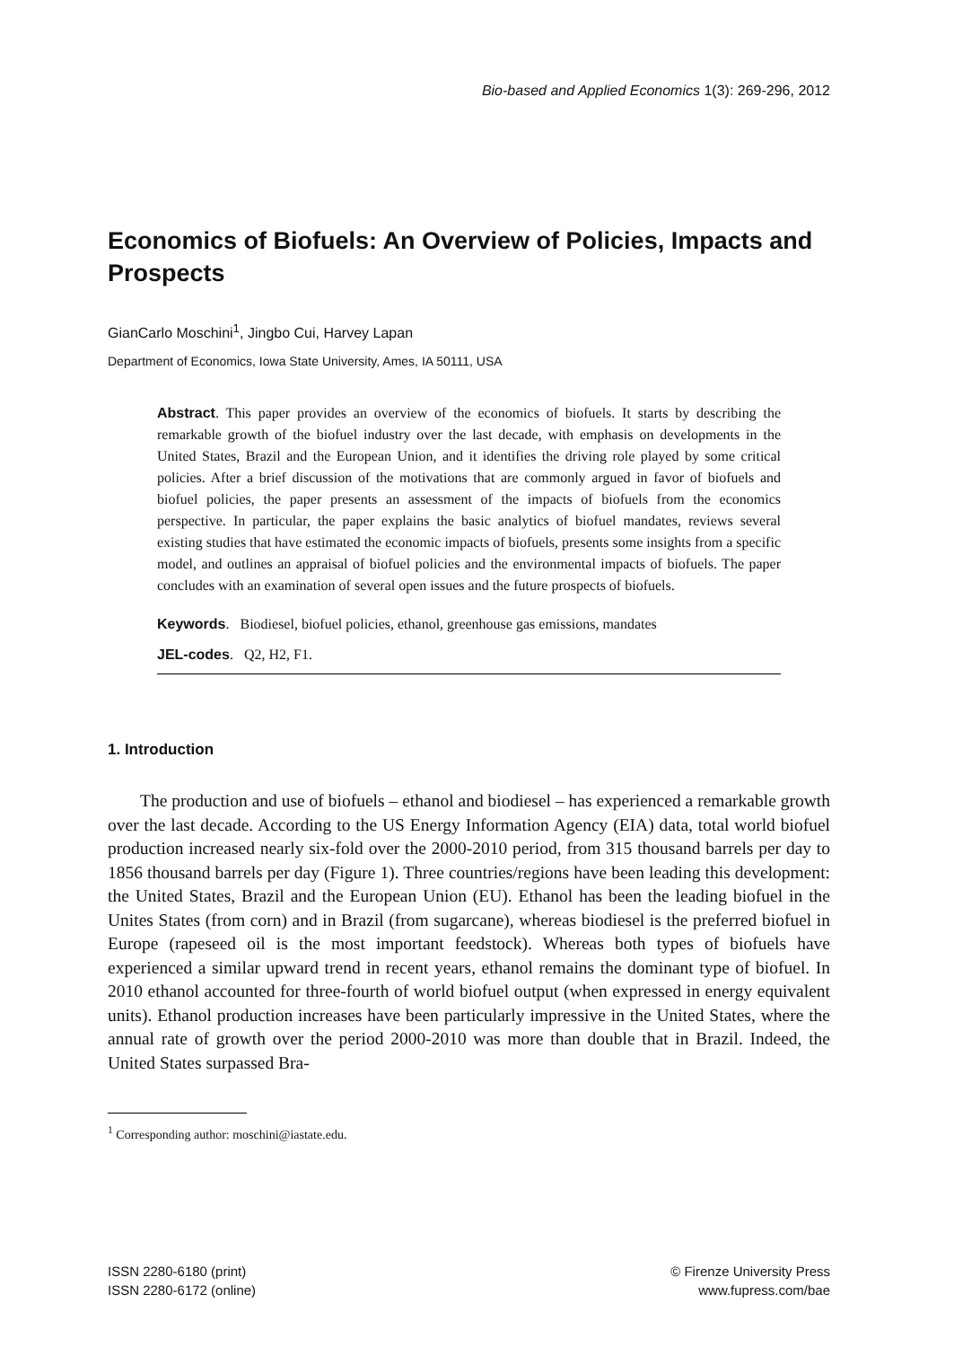Bio-based and Applied Economics 1(3): 269-296, 2012
Economics of Biofuels: An Overview of Policies, Impacts and Prospects
GianCarlo Moschini<sup>1</sup>, Jingbo Cui, Harvey Lapan
Department of Economics, Iowa State University, Ames, IA 50111, USA
Abstract. This paper provides an overview of the economics of biofuels. It starts by describing the remarkable growth of the biofuel industry over the last decade, with emphasis on developments in the United States, Brazil and the European Union, and it identifies the driving role played by some critical policies. After a brief discussion of the motivations that are commonly argued in favor of biofuels and biofuel policies, the paper presents an assessment of the impacts of biofuels from the economics perspective. In particular, the paper explains the basic analytics of biofuel mandates, reviews several existing studies that have estimated the economic impacts of biofuels, presents some insights from a specific model, and outlines an appraisal of biofuel policies and the environmental impacts of biofuels. The paper concludes with an examination of several open issues and the future prospects of biofuels.
Keywords. Biodiesel, biofuel policies, ethanol, greenhouse gas emissions, mandates
JEL-codes. Q2, H2, F1.
1. Introduction
The production and use of biofuels – ethanol and biodiesel – has experienced a remarkable growth over the last decade. According to the US Energy Information Agency (EIA) data, total world biofuel production increased nearly six-fold over the 2000-2010 period, from 315 thousand barrels per day to 1856 thousand barrels per day (Figure 1). Three countries/regions have been leading this development: the United States, Brazil and the European Union (EU). Ethanol has been the leading biofuel in the Unites States (from corn) and in Brazil (from sugarcane), whereas biodiesel is the preferred biofuel in Europe (rapeseed oil is the most important feedstock). Whereas both types of biofuels have experienced a similar upward trend in recent years, ethanol remains the dominant type of biofuel. In 2010 ethanol accounted for three-fourth of world biofuel output (when expressed in energy equivalent units). Ethanol production increases have been particularly impressive in the United States, where the annual rate of growth over the period 2000-2010 was more than double that in Brazil. Indeed, the United States surpassed Bra-
<sup>1</sup> Corresponding author: moschini@iastate.edu.
ISSN 2280-6180 (print)
ISSN 2280-6172 (online)
© Firenze University Press
www.fupress.com/bae